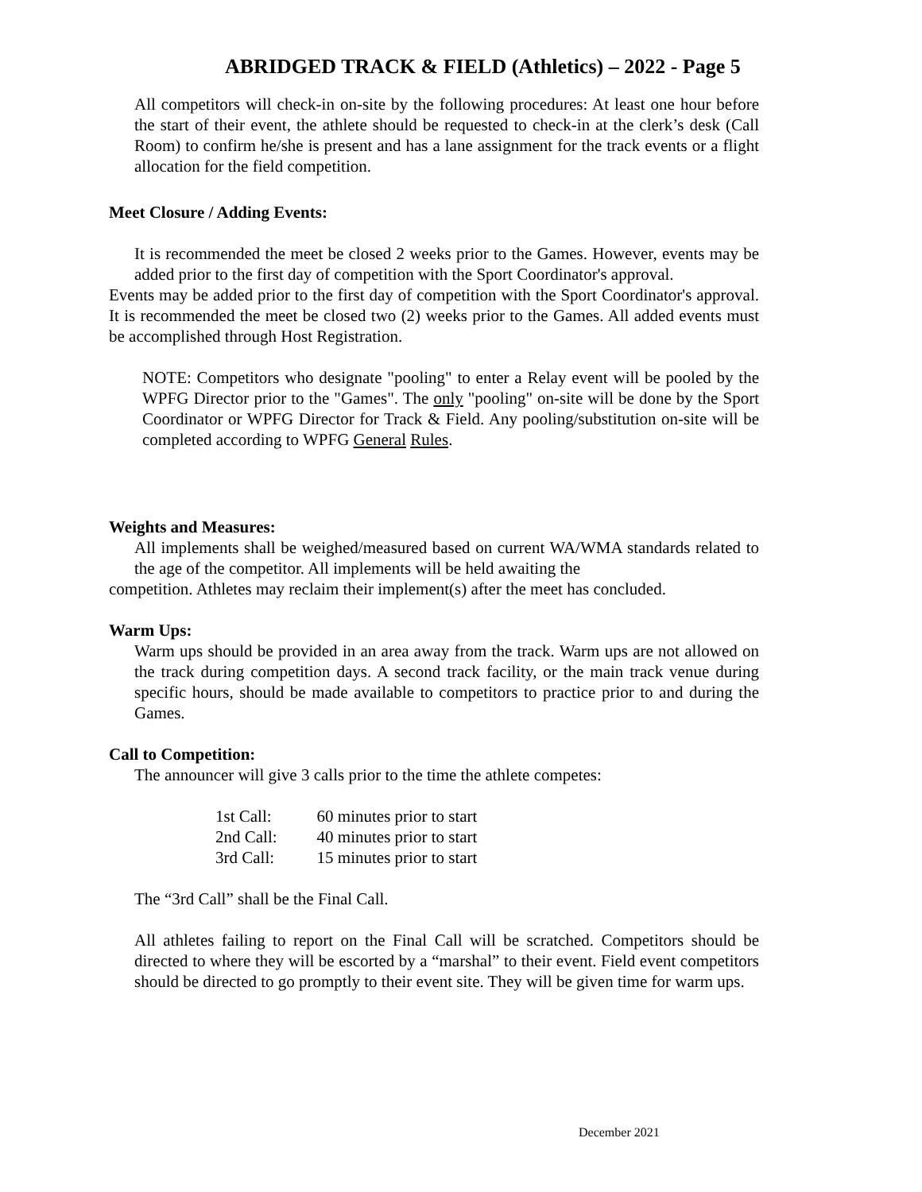ABRIDGED TRACK & FIELD (Athletics) – 2022 - Page 5
All competitors will check-in on-site by the following procedures: At least one hour before the start of their event, the athlete should be requested to check-in at the clerk’s desk (Call Room) to confirm he/she is present and has a lane assignment for the track events or a flight allocation for the field competition.
Meet Closure / Adding Events:
It is recommended the meet be closed 2 weeks prior to the Games. However, events may be added prior to the first day of competition with the Sport Coordinator's approval.
Events may be added prior to the first day of competition with the Sport Coordinator's approval. It is recommended the meet be closed two (2) weeks prior to the Games. All added events must be accomplished through Host Registration.
NOTE: Competitors who designate "pooling" to enter a Relay event will be pooled by the WPFG Director prior to the "Games". The only "pooling" on-site will be done by the Sport Coordinator or WPFG Director for Track & Field. Any pooling/substitution on-site will be completed according to WPFG General Rules.
Weights and Measures:
All implements shall be weighed/measured based on current WA/WMA standards related to the age of the competitor. All implements will be held awaiting the
competition. Athletes may reclaim their implement(s) after the meet has concluded.
Warm Ups:
Warm ups should be provided in an area away from the track. Warm ups are not allowed on the track during competition days. A second track facility, or the main track venue during specific hours, should be made available to competitors to practice prior to and during the Games.
Call to Competition:
The announcer will give 3 calls prior to the time the athlete competes:
| 1st Call: | 60 minutes prior to start |
| 2nd Call: | 40 minutes prior to start |
| 3rd Call: | 15 minutes prior to start |
The “3rd Call” shall be the Final Call.
All athletes failing to report on the Final Call will be scratched. Competitors should be directed to where they will be escorted by a “marshal” to their event. Field event competitors should be directed to go promptly to their event site. They will be given time for warm ups.
December 2021